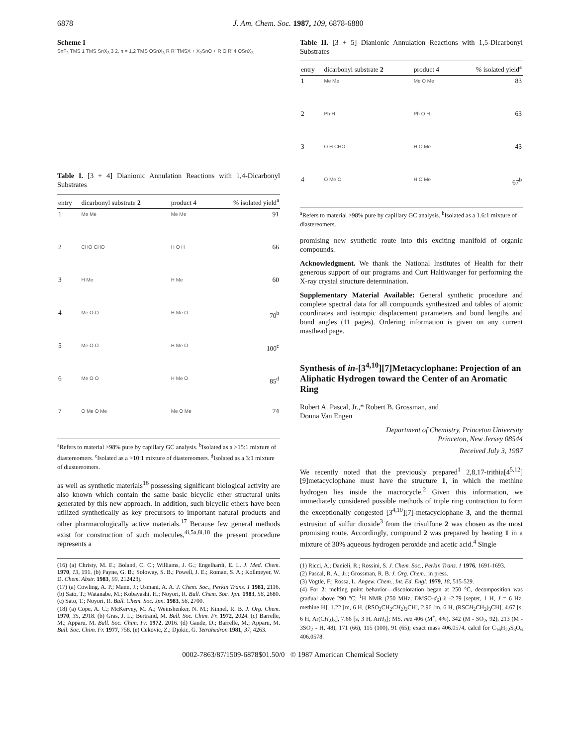6878 J. Am. Chem. Soc. 1987, 109, 6878-6880
Scheme I
SnF<sub>2</sub> TMS 1 TMS SnX<sub>3</sub> 3 2, n = 1,2 TMS OSnX<sub>3</sub> R R' TMSX + X<sub>2</sub>SnO + R O R' 4 OSnX<sub>3</sub>
Table I. [3 + 4] Dianionic Annulation Reactions with 1,4-Dicarbonyl Substrates
| entry | dicarbonyl substrate 2 | product 4 | % isolated yield<sup>a</sup> |
| --- | --- | --- | --- |
| 1 | Me Me | Me Me | 91 |
| 2 | CHO CHO | H O H | 66 |
| 3 | H Me | H Me | 60 |
| 4 | Me O O | H Me O | 70<sup>b</sup> |
| 5 | Me O O | H Me O | 100<sup>c</sup> |
| 6 | Me O O | H Me O | 85<sup>d</sup> |
| 7 | O Me O Me | Me O Me | 74 |
<sup>a</sup> Refers to material >98% pure by capillary GC analysis. <sup>b</sup>Isolated as a >15:1 mixture of diastereomers. <sup>c</sup>Isolated as a >10:1 mixture of diastereomers. <sup>d</sup>Isolated as a 3:1 mixture of diastereomers.
as well as synthetic materials<sup>16</sup> possessing significant biological activity are also known which contain the same basic bicyclic ether structural units generated by this new approach. In addition, such bicyclic ethers have been utilized synthetically as key precursors to important natural products and other pharmacologically active materials.<sup>17</sup> Because few general methods exist for construction of such molecules,<sup>4i,5a,8i,18</sup> the present procedure represents a
(16) (a) Christy, M. E.; Boland, C. C.; Williams, J. G.; Engelhardt, E. L. J. Med. Chem. 1970, 13, 191. (b) Payne, G. B.; Soloway, S. B.; Powell, J. E.; Roman, S. A.; Kollmeyer, W. D. Chem. Abstr. 1983, 99, 212423j.
(17) (a) Cowling, A. P.; Mann, J.; Usmani, A. A. J. Chem. Soc., Perkin Trans. 1 1981, 2116. (b) Sato, T.; Watanabe, M.; Kobayashi, H.; Noyori, R. Bull. Chem. Soc. Jpn. 1983, 56, 2680. (c) Sato, T.; Noyori, R. Bull. Chem. Soc. Jpn. 1983, 56, 2700.
(18) (a) Cope, A. C.; McKervey, M. A.; Weinshenker, N. M.; Kinnel, R. B. J. Org. Chem. 1970, 35, 2918. (b) Gras, J. L.; Bertrand, M. Bull. Soc. Chim. Fr. 1972, 2024. (c) Barrelle, M.; Apparu, M. Bull. Soc. Chim. Fr. 1972, 2016. (d) Gaude, D.; Barrelle, M.; Apparu, M. Bull. Soc. Chim. Fr. 1977, 758. (e) Cekovic, Z.; Djokic, G. Tetrahedron 1981, 37, 4263.
Table II. [3 + 5] Dianionic Annulation Reactions with 1,5-Dicarbonyl Substrates
| entry | dicarbonyl substrate 2 | product 4 | % isolated yield<sup>a</sup> |
| --- | --- | --- | --- |
| 1 | Me Me | Me O Me | 83 |
| 2 | Ph H | Ph O H | 63 |
| 3 | O H CHO | H O Me | 43 |
| 4 | O Me O | H O Me | 67<sup>b</sup> |
<sup>a</sup> Refers to material >98% pure by capillary GC analysis. <sup>b</sup>Isolated as a 1.6:1 mixture of diastereomers.
promising new synthetic route into this exciting manifold of organic compounds.
Acknowledgment. We thank the National Institutes of Health for their generous support of our programs and Curt Haltiwanger for performing the X-ray crystal structure determination.
Supplementary Material Available: General synthetic procedure and complete spectral data for all compounds synthesized and tables of atomic coordinates and isotropic displacement parameters and bond lengths and bond angles (11 pages). Ordering information is given on any current masthead page.
Synthesis of in-[3<sup>4,10</sup>][7]Metacyclophane: Projection of an Aliphatic Hydrogen toward the Center of an Aromatic Ring
Robert A. Pascal, Jr.,* Robert B. Grossman, and
Donna Van Engen
Department of Chemistry, Princeton University
Princeton, New Jersey 08544
Received July 3, 1987
We recently noted that the previously prepared<sup>1</sup> 2,8,17-trithia[4<sup>5,12</sup>][9]metacyclophane must have the structure 1, in which the methine hydrogen lies inside the macrocycle.<sup>2</sup> Given this information, we immediately considered possible methods of triple ring contraction to form the exceptionally congested [3<sup>4,10</sup>][7]-metacyclophane 3, and the thermal extrusion of sulfur dioxide<sup>3</sup> from the trisulfone 2 was chosen as the most promising route. Accordingly, compound 2 was prepared by heating 1 in a mixture of 30% aqueous hydrogen peroxide and acetic acid.<sup>4</sup> Single
(1) Ricci, A.; Danieli, R.; Rossini, S. J. Chem. Soc., Perkin Trans. 1 1976, 1691-1693.
(2) Pascal, R. A., Jr.; Grossman, R. B. J. Org. Chem., in press.
(3) Vogtle, F.; Rossa, L. Angew. Chem., Int. Ed. Engl. 1979, 18, 515-529.
(4) For 2: melting point behavior—discoloration began at 250 °C, decomposition was gradual above 290 °C; <sup>1</sup>H NMR (250 MHz, DMSO-d<sub>6</sub>) δ -2.79 [septet, 1 H, J = 6 Hz, methine H], 1.22 [m, 6 H, (RSO<sub>2</sub>CH<sub>2</sub>CH<sub>2</sub>)<sub>3</sub>CH], 2.96 [m, 6 H, (RSCH<sub>2</sub>CH<sub>2</sub>)<sub>3</sub>CH], 4.67 [s, 6 H, Ar(CH<sub>2</sub>)<sub>3</sub>], 7.66 [s, 3 H, ArH<sub>3</sub>]; MS, m/z 406 (M<sup>+</sup>, 4%), 342 (M - SO<sub>2</sub>, 92), 213 (M - 3SO<sub>2</sub> - H, 48), 171 (66), 115 (100), 91 (65); exact mass 406.0574, calcd for C<sub>16</sub>H<sub>22</sub>S<sub>3</sub>O<sub>6</sub> 406.0578.
0002-7863/87/1509-6878$01.50/0 © 1987 American Chemical Society